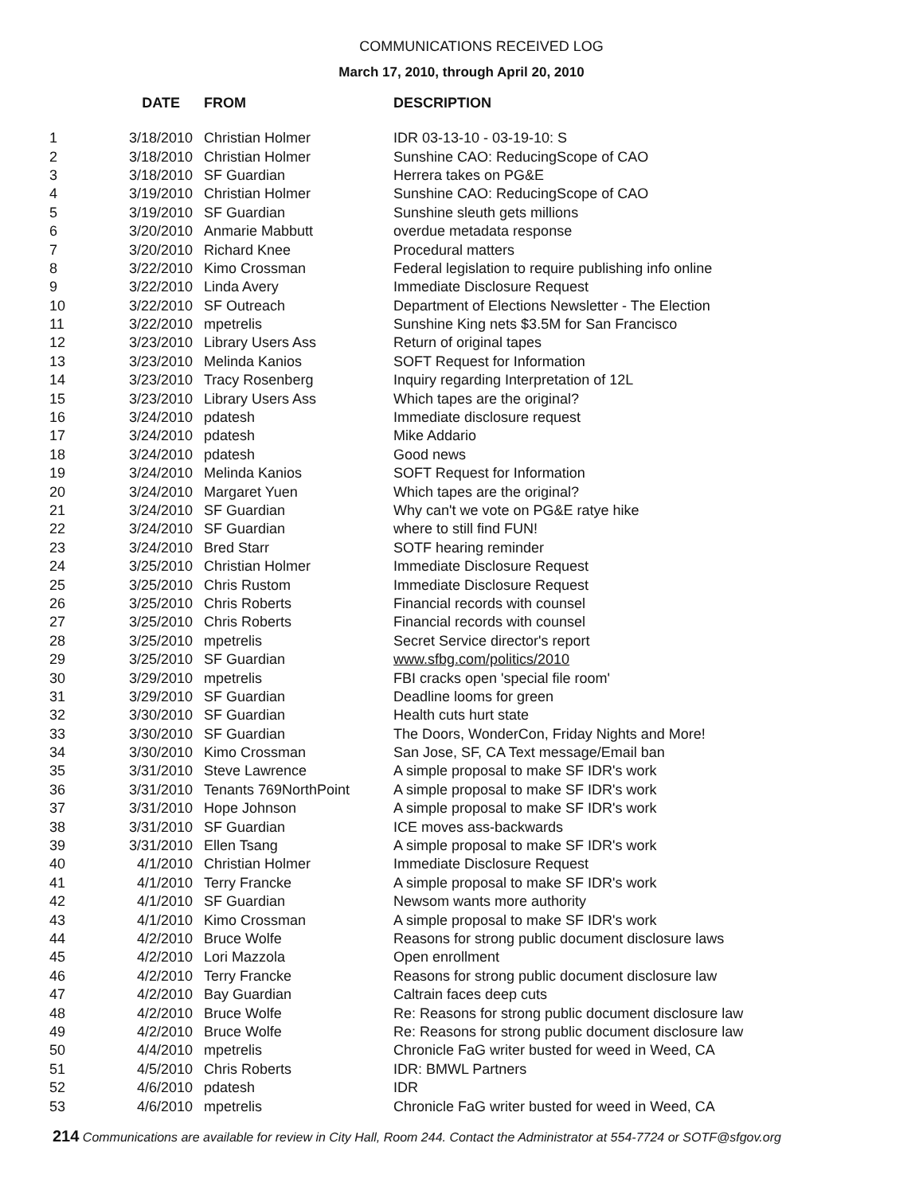COMMUNICATIONS RECEIVED LOG
March 17, 2010, through April 20, 2010
| | DATE | FROM | DESCRIPTION |
| --- | --- | --- | --- |
| 1 | 3/18/2010 | Christian Holmer | IDR 03-13-10 - 03-19-10: S |
| 2 | 3/18/2010 | Christian Holmer | Sunshine CAO: ReducingScope of CAO |
| 3 | 3/18/2010 | SF Guardian | Herrera takes on PG&E |
| 4 | 3/19/2010 | Christian Holmer | Sunshine CAO: ReducingScope of CAO |
| 5 | 3/19/2010 | SF Guardian | Sunshine sleuth gets millions |
| 6 | 3/20/2010 | Anmarie Mabbutt | overdue metadata response |
| 7 | 3/20/2010 | Richard Knee | Procedural matters |
| 8 | 3/22/2010 | Kimo Crossman | Federal legislation to require publishing info online |
| 9 | 3/22/2010 | Linda Avery | Immediate Disclosure Request |
| 10 | 3/22/2010 | SF Outreach | Department of Elections Newsletter - The Election |
| 11 | 3/22/2010 | mpetrelis | Sunshine King nets $3.5M for San Francisco |
| 12 | 3/23/2010 | Library Users Ass | Return of original tapes |
| 13 | 3/23/2010 | Melinda Kanios | SOFT Request for Information |
| 14 | 3/23/2010 | Tracy Rosenberg | Inquiry regarding Interpretation of 12L |
| 15 | 3/23/2010 | Library Users Ass | Which tapes are the original? |
| 16 | 3/24/2010 | pdatesh | Immediate disclosure request |
| 17 | 3/24/2010 | pdatesh | Mike Addario |
| 18 | 3/24/2010 | pdatesh | Good news |
| 19 | 3/24/2010 | Melinda Kanios | SOFT Request for Information |
| 20 | 3/24/2010 | Margaret Yuen | Which tapes are the original? |
| 21 | 3/24/2010 | SF Guardian | Why can't we vote on PG&E ratye hike |
| 22 | 3/24/2010 | SF Guardian | where to still find FUN! |
| 23 | 3/24/2010 | Bred Starr | SOTF hearing reminder |
| 24 | 3/25/2010 | Christian Holmer | Immediate Disclosure Request |
| 25 | 3/25/2010 | Chris Rustom | Immediate Disclosure Request |
| 26 | 3/25/2010 | Chris Roberts | Financial records with counsel |
| 27 | 3/25/2010 | Chris Roberts | Financial records with counsel |
| 28 | 3/25/2010 | mpetrelis | Secret Service director's report |
| 29 | 3/25/2010 | SF Guardian | www.sfbg.com/politics/2010 |
| 30 | 3/29/2010 | mpetrelis | FBI cracks open 'special file room' |
| 31 | 3/29/2010 | SF Guardian | Deadline looms for green |
| 32 | 3/30/2010 | SF Guardian | Health cuts hurt state |
| 33 | 3/30/2010 | SF Guardian | The Doors, WonderCon, Friday Nights and More! |
| 34 | 3/30/2010 | Kimo Crossman | San Jose, SF, CA Text message/Email ban |
| 35 | 3/31/2010 | Steve Lawrence | A simple proposal to make SF IDR's work |
| 36 | 3/31/2010 | Tenants 769NorthPoint | A simple proposal to make SF IDR's work |
| 37 | 3/31/2010 | Hope Johnson | A simple proposal to make SF IDR's work |
| 38 | 3/31/2010 | SF Guardian | ICE moves ass-backwards |
| 39 | 3/31/2010 | Ellen Tsang | A simple proposal to make SF IDR's work |
| 40 | 4/1/2010 | Christian Holmer | Immediate Disclosure Request |
| 41 | 4/1/2010 | Terry Francke | A simple proposal to make SF IDR's work |
| 42 | 4/1/2010 | SF Guardian | Newsom wants more authority |
| 43 | 4/1/2010 | Kimo Crossman | A simple proposal to make SF IDR's work |
| 44 | 4/2/2010 | Bruce Wolfe | Reasons for strong public document disclosure laws |
| 45 | 4/2/2010 | Lori Mazzola | Open enrollment |
| 46 | 4/2/2010 | Terry Francke | Reasons for strong public document disclosure law |
| 47 | 4/2/2010 | Bay Guardian | Caltrain faces deep cuts |
| 48 | 4/2/2010 | Bruce Wolfe | Re: Reasons for strong public document disclosure law |
| 49 | 4/2/2010 | Bruce Wolfe | Re: Reasons for strong public document disclosure law |
| 50 | 4/4/2010 | mpetrelis | Chronicle FaG writer busted for weed in Weed, CA |
| 51 | 4/5/2010 | Chris Roberts | IDR: BMWL Partners |
| 52 | 4/6/2010 | pdatesh | IDR |
| 53 | 4/6/2010 | mpetrelis | Chronicle FaG writer busted for weed in Weed, CA |
214 Communications are available for review in City Hall, Room 244. Contact the Administrator at 554-7724 or SOTF@sfgov.org